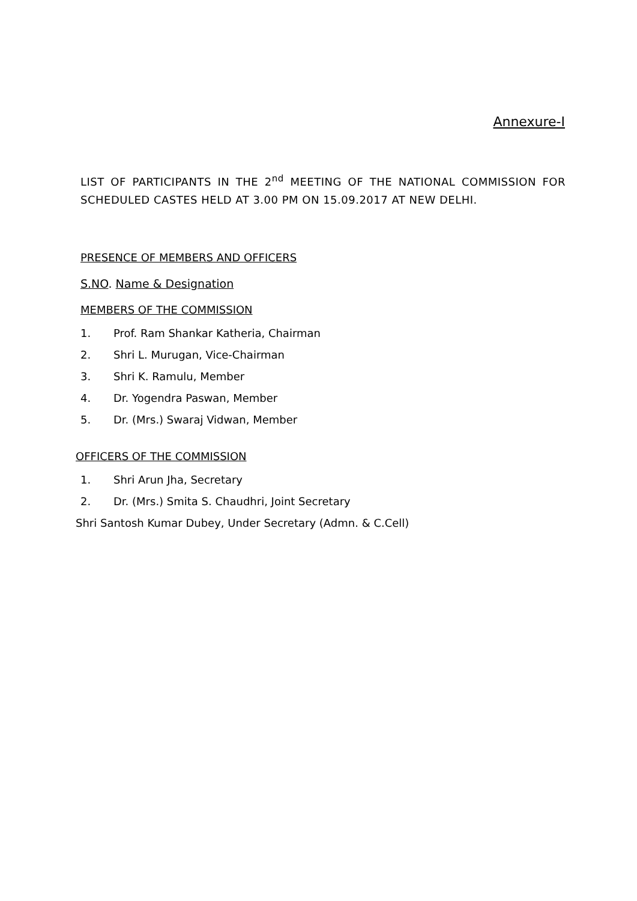Annexure-I
LIST OF PARTICIPANTS IN THE 2<sup>nd</sup> MEETING OF THE NATIONAL COMMISSION FOR SCHEDULED CASTES HELD AT 3.00 PM ON 15.09.2017 AT NEW DELHI.
PRESENCE OF MEMBERS AND OFFICERS
S.NO. Name & Designation
MEMBERS OF THE COMMISSION
1. Prof. Ram Shankar Katheria, Chairman
2. Shri L. Murugan, Vice-Chairman
3. Shri K. Ramulu, Member
4. Dr. Yogendra Paswan, Member
5. Dr. (Mrs.) Swaraj Vidwan, Member
OFFICERS OF THE COMMISSION
1. Shri Arun Jha, Secretary
2. Dr. (Mrs.) Smita S. Chaudhri, Joint Secretary
Shri Santosh Kumar Dubey, Under Secretary (Admn. & C.Cell)